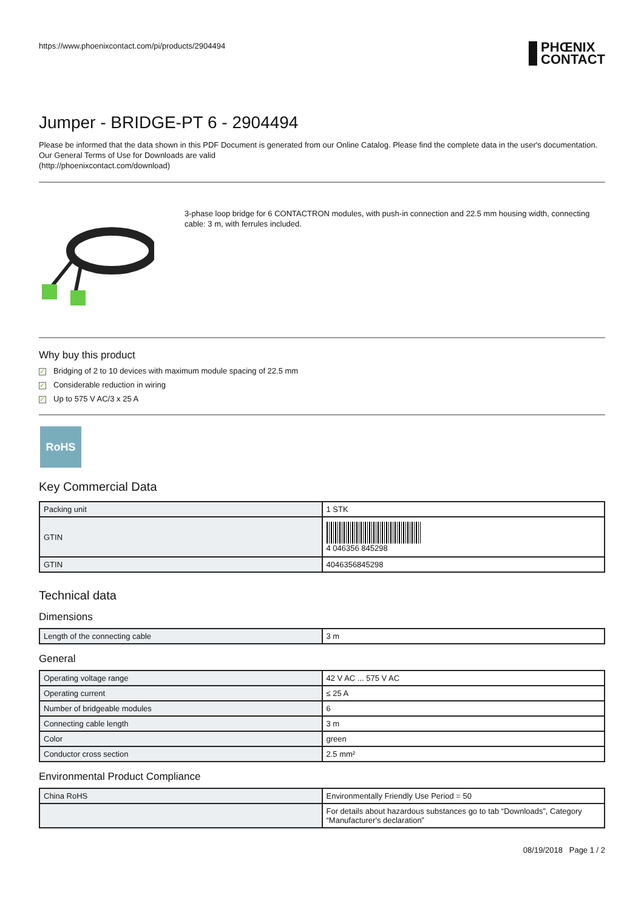https://www.phoenixcontact.com/pi/products/2904494
PHŒNIX
CONTACT
Jumper - BRIDGE-PT 6 - 2904494
Please be informed that the data shown in this PDF Document is generated from our Online Catalog. Please find the complete data in the user's documentation. Our General Terms of Use for Downloads are valid
(http://phoenixcontact.com/download)
3-phase loop bridge for 6 CONTACTRON modules, with push-in connection and 22.5 mm housing width, connecting cable: 3 m, with ferrules included.
Why buy this product
✓ Bridging of 2 to 10 devices with maximum module spacing of 22.5 mm
✓ Considerable reduction in wiring
✓ Up to 575 V AC/3 x 25 A
RoHS
Key Commercial Data
| Packing unit | 1 STK |
| GTIN | 4 046356 845298 |
| GTIN | 4046356845298 |
Technical data
Dimensions
| Length of the connecting cable | 3 m |
General
| Operating voltage range | 42 V AC ... 575 V AC |
| Operating current | ≤ 25 A |
| Number of bridgeable modules | 6 |
| Connecting cable length | 3 m |
| Color | green |
| Conductor cross section | 2.5 mm² |
Environmental Product Compliance
| China RoHS | Environmentally Friendly Use Period = 50 |
| | For details about hazardous substances go to tab “Downloads”, Category “Manufacturer's declaration” |
08/19/2018 Page 1 / 2